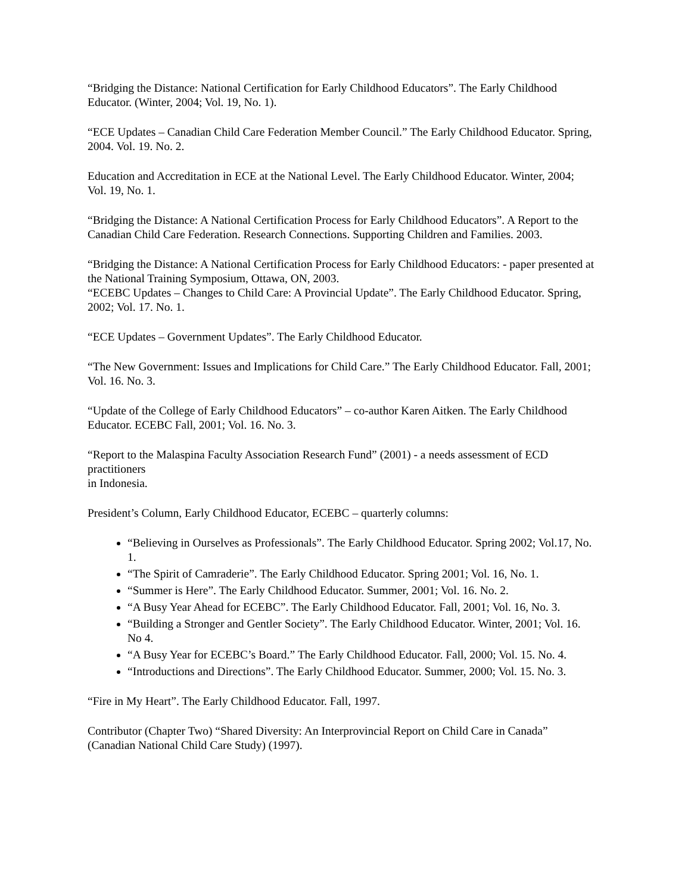“Bridging the Distance: National Certification for Early Childhood Educators”. The Early Childhood Educator. (Winter, 2004; Vol. 19, No. 1).
“ECE Updates – Canadian Child Care Federation Member Council.” The Early Childhood Educator. Spring, 2004. Vol. 19. No. 2.
Education and Accreditation in ECE at the National Level. The Early Childhood Educator. Winter, 2004; Vol. 19, No. 1.
“Bridging the Distance: A National Certification Process for Early Childhood Educators”. A Report to the Canadian Child Care Federation. Research Connections. Supporting Children and Families. 2003.
“Bridging the Distance: A National Certification Process for Early Childhood Educators: - paper presented at the National Training Symposium, Ottawa, ON, 2003.
“ECEBC Updates – Changes to Child Care: A Provincial Update”. The Early Childhood Educator. Spring, 2002; Vol. 17. No. 1.
“ECE Updates – Government Updates”. The Early Childhood Educator.
“The New Government: Issues and Implications for Child Care.” The Early Childhood Educator. Fall, 2001; Vol. 16. No. 3.
“Update of the College of Early Childhood Educators” – co-author Karen Aitken. The Early Childhood Educator. ECEBC Fall, 2001; Vol. 16. No. 3.
“Report to the Malaspina Faculty Association Research Fund” (2001) - a needs assessment of ECD practitioners
in Indonesia.
President’s Column, Early Childhood Educator, ECEBC – quarterly columns:
“Believing in Ourselves as Professionals”. The Early Childhood Educator. Spring 2002; Vol.17, No. 1.
“The Spirit of Camraderie”. The Early Childhood Educator. Spring 2001; Vol. 16, No. 1.
“Summer is Here”. The Early Childhood Educator. Summer, 2001; Vol. 16. No. 2.
“A Busy Year Ahead for ECEBC”. The Early Childhood Educator. Fall, 2001; Vol. 16, No. 3.
“Building a Stronger and Gentler Society”. The Early Childhood Educator. Winter, 2001; Vol. 16. No 4.
“A Busy Year for ECEBC’s Board.” The Early Childhood Educator. Fall, 2000; Vol. 15. No. 4.
“Introductions and Directions”. The Early Childhood Educator. Summer, 2000; Vol. 15. No. 3.
“Fire in My Heart”. The Early Childhood Educator. Fall, 1997.
Contributor (Chapter Two) “Shared Diversity: An Interprovincial Report on Child Care in Canada” (Canadian National Child Care Study) (1997).